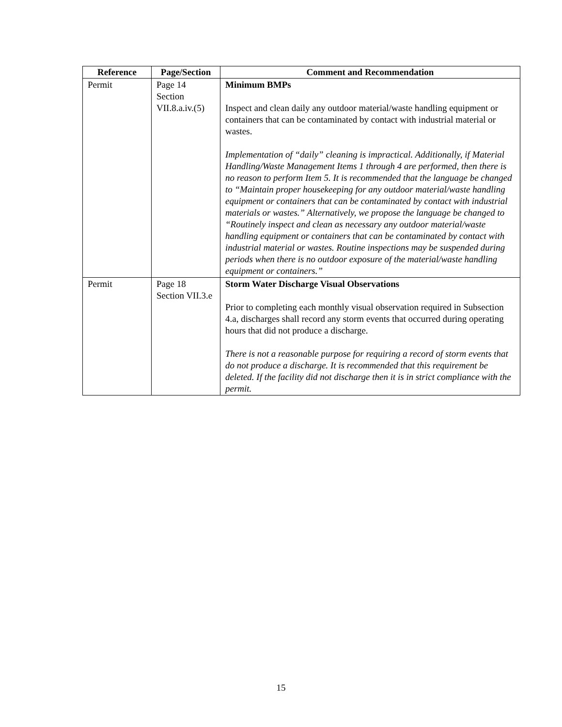| Reference | Page/Section | Comment and Recommendation |
| --- | --- | --- |
| Permit | Page 14 Section VII.8.a.iv.(5) | Minimum BMPs Inspect and clean daily any outdoor material/waste handling equipment or containers that can be contaminated by contact with industrial material or wastes. Implementation of “daily” cleaning is impractical. Additionally, if Material Handling/Waste Management Items 1 through 4 are performed, then there is no reason to perform Item 5. It is recommended that the language be changed to “Maintain proper housekeeping for any outdoor material/waste handling equipment or containers that can be contaminated by contact with industrial materials or wastes.” Alternatively, we propose the language be changed to “Routinely inspect and clean as necessary any outdoor material/waste handling equipment or containers that can be contaminated by contact with industrial material or wastes. Routine inspections may be suspended during periods when there is no outdoor exposure of the material/waste handling equipment or containers.” |
| Permit | Page 18 Section VII.3.e | Storm Water Discharge Visual Observations Prior to completing each monthly visual observation required in Subsection 4.a, discharges shall record any storm events that occurred during operating hours that did not produce a discharge. There is not a reasonable purpose for requiring a record of storm events that do not produce a discharge. It is recommended that this requirement be deleted. If the facility did not discharge then it is in strict compliance with the permit. |
15